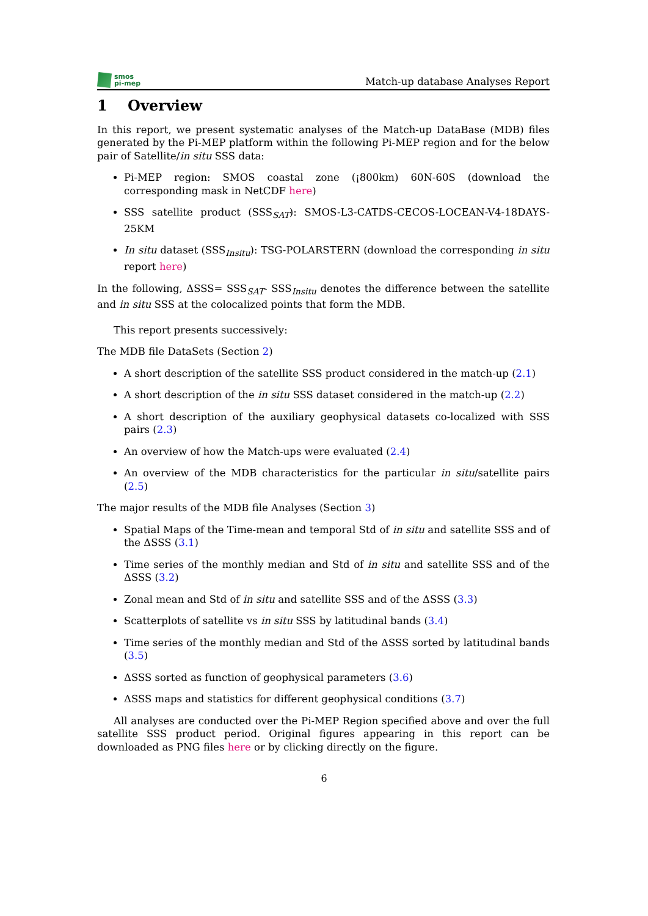smos
pi-mep
Match-up database Analyses Report
1 Overview
In this report, we present systematic analyses of the Match-up DataBase (MDB) files generated by the Pi-MEP platform within the following Pi-MEP region and for the below pair of Satellite/in situ SSS data:
Pi-MEP region: SMOS coastal zone (¡800km) 60N-60S (download the corresponding mask in NetCDF here)
SSS satellite product (SSS<sub>SAT</sub>): SMOS-L3-CATDS-CECOS-LOCEAN-V4-18DAYS-25KM
In situ dataset (SSS<sub>Insitu</sub>): TSG-POLARSTERN (download the corresponding in situ report here)
In the following, ΔSSS= SSS<sub>SAT</sub>- SSS<sub>Insitu</sub> denotes the difference between the satellite and in situ SSS at the colocalized points that form the MDB.
This report presents successively:
The MDB file DataSets (Section 2)
A short description of the satellite SSS product considered in the match-up (2.1)
A short description of the in situ SSS dataset considered in the match-up (2.2)
A short description of the auxiliary geophysical datasets co-localized with SSS pairs (2.3)
An overview of how the Match-ups were evaluated (2.4)
An overview of the MDB characteristics for the particular in situ/satellite pairs (2.5)
The major results of the MDB file Analyses (Section 3)
Spatial Maps of the Time-mean and temporal Std of in situ and satellite SSS and of the ΔSSS (3.1)
Time series of the monthly median and Std of in situ and satellite SSS and of the ΔSSS (3.2)
Zonal mean and Std of in situ and satellite SSS and of the ΔSSS (3.3)
Scatterplots of satellite vs in situ SSS by latitudinal bands (3.4)
Time series of the monthly median and Std of the ΔSSS sorted by latitudinal bands (3.5)
ΔSSS sorted as function of geophysical parameters (3.6)
ΔSSS maps and statistics for different geophysical conditions (3.7)
All analyses are conducted over the Pi-MEP Region specified above and over the full satellite SSS product period. Original figures appearing in this report can be downloaded as PNG files here or by clicking directly on the figure.
6